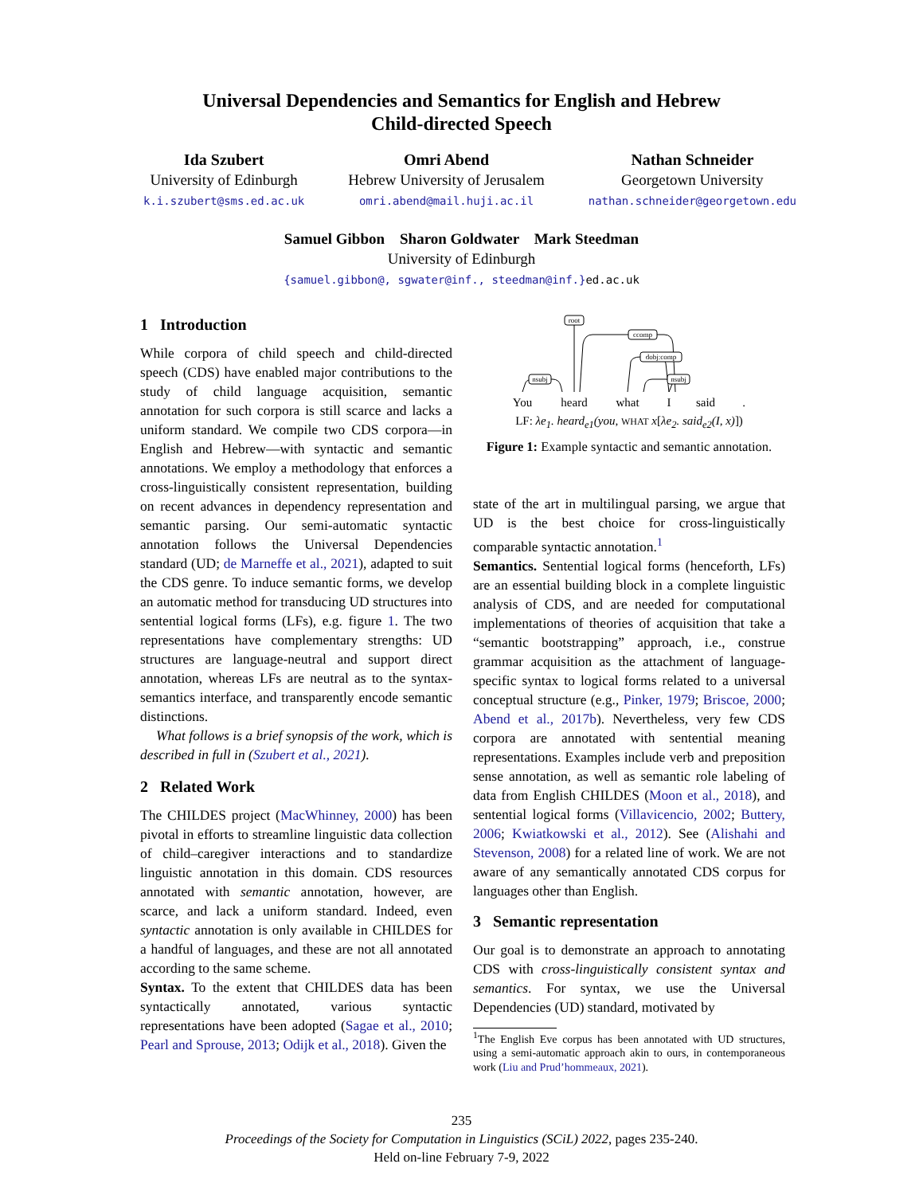Universal Dependencies and Semantics for English and Hebrew
Child-directed Speech
Ida Szubert
University of Edinburgh
k.i.szubert@sms.ed.ac.uk
Omri Abend
Hebrew University of Jerusalem
omri.abend@mail.huji.ac.il
Nathan Schneider
Georgetown University
nathan.schneider@georgetown.edu
Samuel Gibbon Sharon Goldwater Mark Steedman
University of Edinburgh
{samuel.gibbon@, sgwater@inf., steedman@inf.}ed.ac.uk
1 Introduction
While corpora of child speech and child-directed speech (CDS) have enabled major contributions to the study of child language acquisition, semantic annotation for such corpora is still scarce and lacks a uniform standard. We compile two CDS corpora—in English and Hebrew—with syntactic and semantic annotations. We employ a methodology that enforces a cross-linguistically consistent representation, building on recent advances in dependency representation and semantic parsing. Our semi-automatic syntactic annotation follows the Universal Dependencies standard (UD; de Marneffe et al., 2021), adapted to suit the CDS genre. To induce semantic forms, we develop an automatic method for transducing UD structures into sentential logical forms (LFs), e.g. figure 1. The two representations have complementary strengths: UD structures are language-neutral and support direct annotation, whereas LFs are neutral as to the syntax-semantics interface, and transparently encode semantic distinctions.
What follows is a brief synopsis of the work, which is described in full in (Szubert et al., 2021).
2 Related Work
The CHILDES project (MacWhinney, 2000) has been pivotal in efforts to streamline linguistic data collection of child–caregiver interactions and to standardize linguistic annotation in this domain. CDS resources annotated with semantic annotation, however, are scarce, and lack a uniform standard. Indeed, even syntactic annotation is only available in CHILDES for a handful of languages, and these are not all annotated according to the same scheme.
Syntax. To the extent that CHILDES data has been syntactically annotated, various syntactic representations have been adopted (Sagae et al., 2010; Pearl and Sprouse, 2013; Odijk et al., 2018). Given the
root
ccomp
dobj:comp
nsubj
nsubj
You
heard
what
I
said
.
LF: λe<sub>1</sub>. heard<sub>e1</sub>(you, WHAT x[λe<sub>2</sub>. said<sub>e2</sub>(I, x)])
Figure 1: Example syntactic and semantic annotation.
state of the art in multilingual parsing, we argue that UD is the best choice for cross-linguistically comparable syntactic annotation.<sup>1</sup>
Semantics. Sentential logical forms (henceforth, LFs) are an essential building block in a complete linguistic analysis of CDS, and are needed for computational implementations of theories of acquisition that take a “semantic bootstrapping” approach, i.e., construe grammar acquisition as the attachment of language-specific syntax to logical forms related to a universal conceptual structure (e.g., Pinker, 1979; Briscoe, 2000; Abend et al., 2017b). Nevertheless, very few CDS corpora are annotated with sentential meaning representations. Examples include verb and preposition sense annotation, as well as semantic role labeling of data from English CHILDES (Moon et al., 2018), and sentential logical forms (Villavicencio, 2002; Buttery, 2006; Kwiatkowski et al., 2012). See (Alishahi and Stevenson, 2008) for a related line of work. We are not aware of any semantically annotated CDS corpus for languages other than English.
3 Semantic representation
Our goal is to demonstrate an approach to annotating CDS with cross-linguistically consistent syntax and semantics. For syntax, we use the Universal Dependencies (UD) standard, motivated by
<sup>1</sup> The English Eve corpus has been annotated with UD structures, using a semi-automatic approach akin to ours, in contemporaneous work (Liu and Prud’hommeaux, 2021).
235
Proceedings of the Society for Computation in Linguistics (SCiL) 2022, pages 235-240.
Held on-line February 7-9, 2022